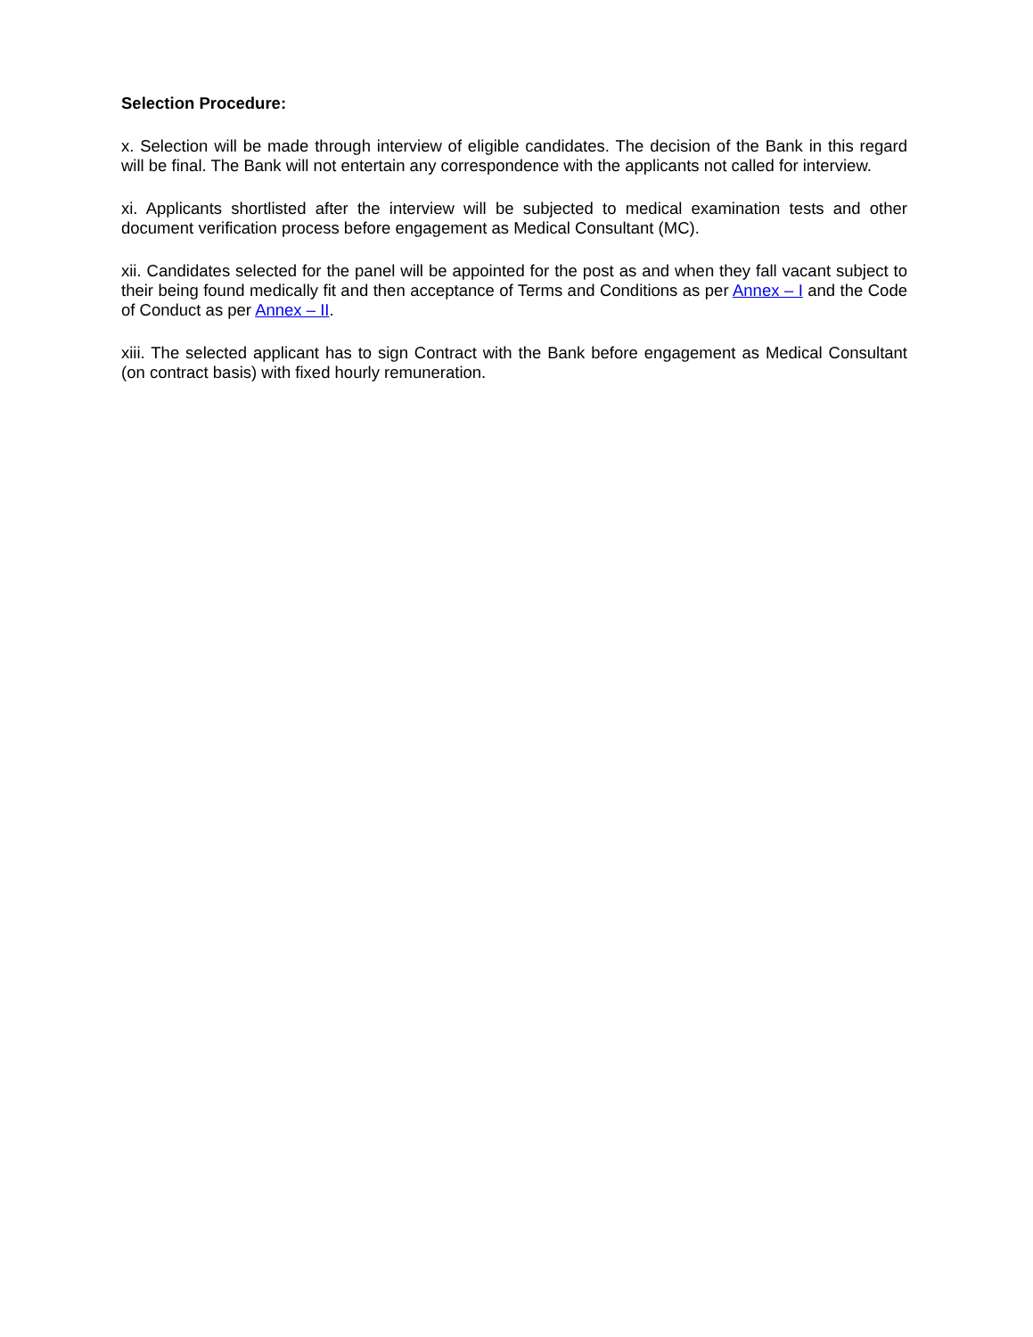Selection Procedure:
x. Selection will be made through interview of eligible candidates. The decision of the Bank in this regard will be final. The Bank will not entertain any correspondence with the applicants not called for interview.
xi. Applicants shortlisted after the interview will be subjected to medical examination tests and other document verification process before engagement as Medical Consultant (MC).
xii. Candidates selected for the panel will be appointed for the post as and when they fall vacant subject to their being found medically fit and then acceptance of Terms and Conditions as per Annex – I and the Code of Conduct as per Annex – II.
xiii. The selected applicant has to sign Contract with the Bank before engagement as Medical Consultant (on contract basis) with fixed hourly remuneration.